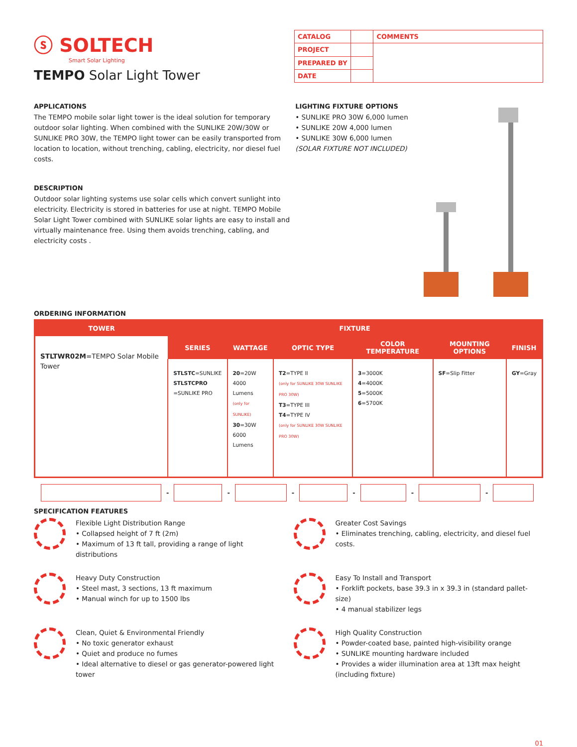ⓢ SOLTECH
Smart Solar Lighting
TEMPO Solar Light Tower
| CATALOG | | COMMENTS |
| PROJECT | | |
| PREPARED BY | | |
| DATE | | |
APPLICATIONS
The TEMPO mobile solar light tower is the ideal solution for temporary outdoor solar lighting. When combined with the SUNLIKE 20W/30W or SUNLIKE PRO 30W, the TEMPO light tower can be easily transported from location to location, without trenching, cabling, electricity, nor diesel fuel costs.
DESCRIPTION
Outdoor solar lighting systems use solar cells which convert sunlight into electricity. Electricity is stored in batteries for use at night. TEMPO Mobile Solar Light Tower combined with SUNLIKE solar lights are easy to install and virtually maintenance free. Using them avoids trenching, cabling, and electricity costs .
LIGHTING FIXTURE OPTIONS
• SUNLIKE PRO 30W 6,000 lumen
• SUNLIKE 20W 4,000 lumen
• SUNLIKE 30W 6,000 lumen
(SOLAR FIXTURE NOT INCLUDED)
ORDERING INFORMATION
| TOWER | FIXTURE | | | | | |
| --- | --- | --- | --- | --- | --- | --- |
| STLTWR02M =TEMPO Solar Mobile Tower | SERIES | WATTAGE | OPTIC TYPE | COLOR TEMPERATURE | MOUNTING OPTIONS | FINISH |
| | STLSTC =SUNLIKE STLSTCPRO =SUNLIKE PRO | 20 =20W 4000 Lumens (only for SUNLIKE) 30 =30W 6000 Lumens | T2 =TYPE II (only for SUNLIKE 30W SUNLIKE PRO 30W) T3 =TYPE III T4 =TYPE IV (only for SUNLIKE 30W SUNLIKE PRO 30W) | 3 =3000K 4 =4000K 5 =5000K 6 =5700K | SF =Slip Fitter | GY =Gray |
- - - - - -
SPECIFICATION FEATURES
Flexible Light Distribution Range
• Collapsed height of 7 ft (2m)
• Maximum of 13 ft tall, providing a range of light distributions
Greater Cost Savings
• Eliminates trenching, cabling, electricity, and diesel fuel costs.
Heavy Duty Construction
• Steel mast, 3 sections, 13 ft maximum
• Manual winch for up to 1500 lbs
Easy To Install and Transport
• Forklift pockets, base 39.3 in x 39.3 in (standard pallet-size)
• 4 manual stabilizer legs
Clean, Quiet & Environmental Friendly
• No toxic generator exhaust
• Quiet and produce no fumes
• Ideal alternative to diesel or gas generator-powered light tower
High Quality Construction
• Powder-coated base, painted high-visibility orange
• SUNLIKE mounting hardware included
• Provides a wider illumination area at 13ft max height (including fixture)
01